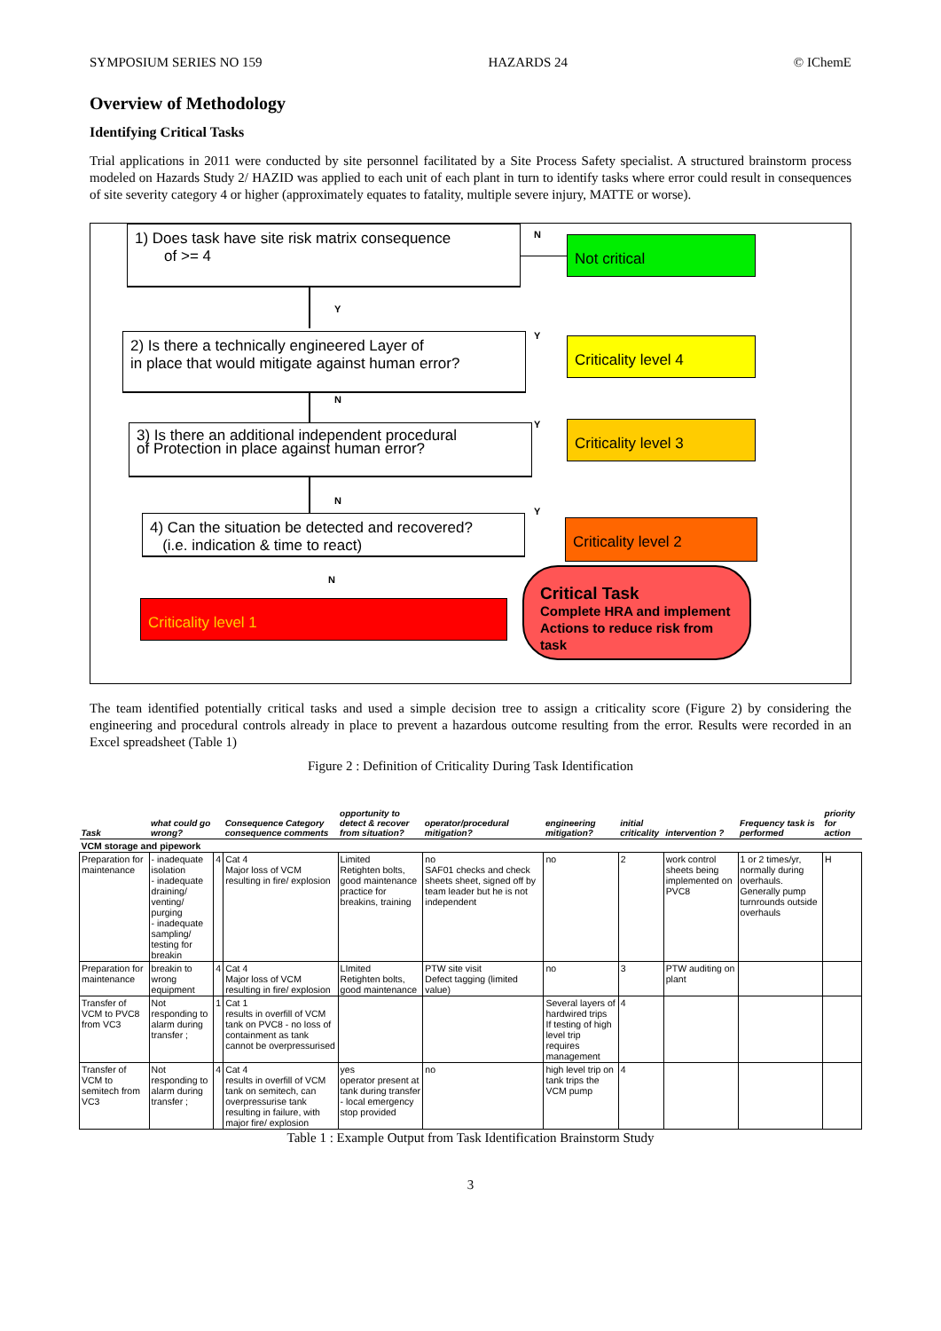SYMPOSIUM SERIES NO 159 HAZARDS 24 © IChemE
Overview of Methodology
Identifying Critical Tasks
Trial applications in 2011 were conducted by site personnel facilitated by a Site Process Safety specialist. A structured brainstorm process modeled on Hazards Study 2/ HAZID was applied to each unit of each plant in turn to identify tasks where error could result in consequences of site severity category 4 or higher (approximately equates to fatality, multiple severe injury, MATTE or worse).
1) Does task have site risk matrix consequence
of >= 4
N Not critical
Y
2) Is there a technically engineered Layer of
in place that would mitigate against human error?
Y Criticality level 4
N
3) Is there an additional independent procedural
of Protection in place against human error?
Y Criticality level 3
N
4) Can the situation be detected and recovered?
(i.e. indication & time to react)
Y
Criticality level 2
N
Criticality level 1
Critical Task
Complete HRA and implement Actions to reduce risk from task
The team identified potentially critical tasks and used a simple decision tree to assign a criticality score (Figure 2) by considering the engineering and procedural controls already in place to prevent a hazardous outcome resulting from the error. Results were recorded in an Excel spreadsheet (Table 1)
Figure 2 : Definition of Criticality During Task Identification
| Task | what could go wrong? | | Consequence Category consequence comments | opportunity to detect & recover from situation? | operator/procedural mitigation? | engineering mitigation? | initial criticality | intervention ? | Frequency task is performed | priority for action |
| --- | --- | --- | --- | --- | --- | --- | --- | --- | --- | --- |
| VCM storage and pipework | | | | | | | | | | |
| Preparation for maintenance | - inadequate isolation - inadequate draining/ venting/ purging - inadequate sampling/ testing for breakin | 4 | Cat 4 Major loss of VCM resulting in fire/ explosion | Limited Retighten bolts, good maintenance practice for breakins, training | no SAF01 checks and check sheets sheet, signed off by team leader but he is not independent | no | 2 | work control sheets being implemented on PVC8 | 1 or 2 times/yr, normally during overhauls. Generally pump turnrounds outside overhauls | H |
| Preparation for maintenance | breakin to wrong equipment | 4 | Cat 4 Major loss of VCM resulting in fire/ explosion | LImited Retighten bolts, good maintenance | PTW site visit Defect tagging (limited value) | no | 3 | PTW auditing on plant | | |
| Transfer of VCM to PVC8 from VC3 | Not responding to alarm during transfer ; | 1 | Cat 1 results in overfill of VCM tank on PVC8 - no loss of containment as tank cannot be overpressurised | | | Several layers of hardwired trips If testing of high level trip requires management | 4 | | | |
| Transfer of VCM to semitech from VC3 | Not responding to alarm during transfer ; | 4 | Cat 4 results in overfill of VCM tank on semitech, can overpressurise tank resulting in failure, with major fire/ explosion | yes operator present at tank during transfer - local emergency stop provided | no | high level trip on tank trips the VCM pump | 4 | | | |
Table 1 : Example Output from Task Identification Brainstorm Study
3